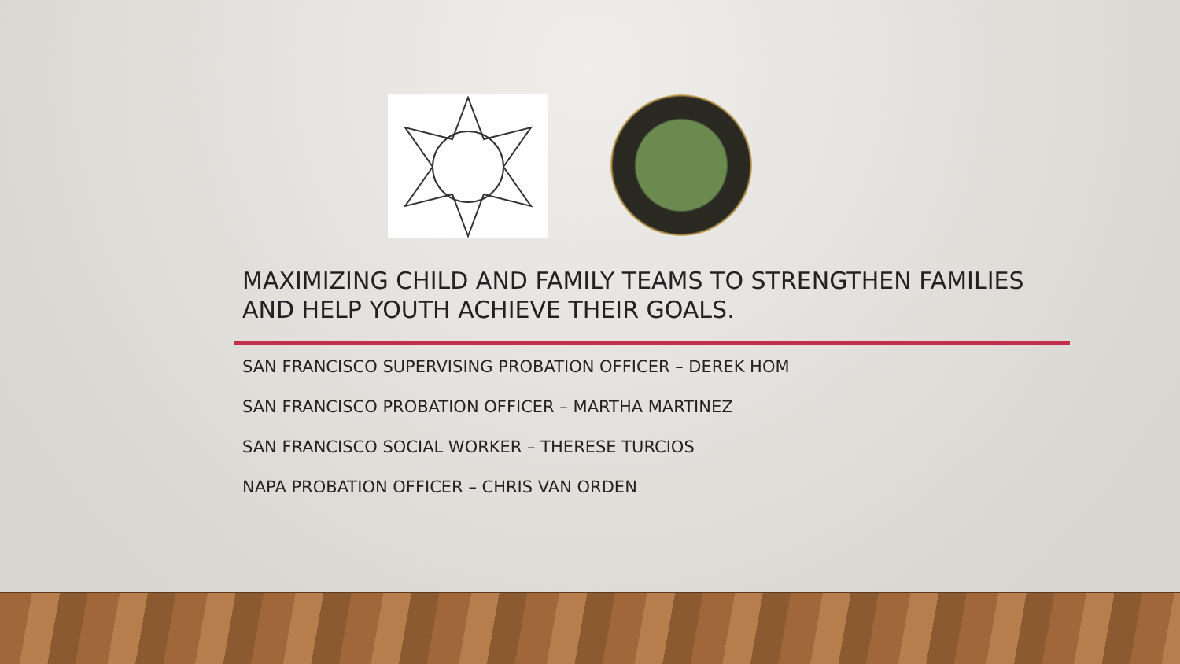MAXIMIZING CHILD AND FAMILY TEAMS TO STRENGTHEN FAMILIES AND HELP YOUTH ACHIEVE THEIR GOALS.
SAN FRANCISCO SUPERVISING PROBATION OFFICER – DEREK HOM
SAN FRANCISCO PROBATION OFFICER – MARTHA MARTINEZ
SAN FRANCISCO SOCIAL WORKER – THERESE TURCIOS
NAPA PROBATION OFFICER – CHRIS VAN ORDEN